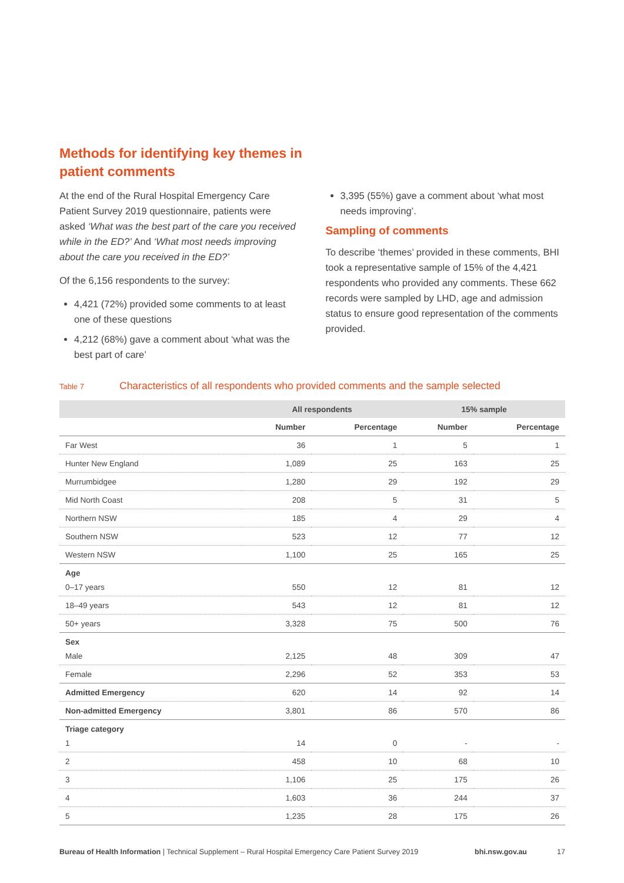Methods for identifying key themes in patient comments
At the end of the Rural Hospital Emergency Care Patient Survey 2019 questionnaire, patients were asked ‘What was the best part of the care you received while in the ED?’ And ‘What most needs improving about the care you received in the ED?’
Of the 6,156 respondents to the survey:
4,421 (72%) provided some comments to at least one of these questions
4,212 (68%) gave a comment about ‘what was the best part of care’
3,395 (55%) gave a comment about ‘what most needs improving’.
Sampling of comments
To describe ‘themes’ provided in these comments, BHI took a representative sample of 15% of the 4,421 respondents who provided any comments. These 662 records were sampled by LHD, age and admission status to ensure good representation of the comments provided.
Table 7
Characteristics of all respondents who provided comments and the sample selected
| | All respondents | | 15% sample | |
| --- | --- | --- | --- | --- |
| | Number | Percentage | Number | Percentage |
| Far West | 36 | 1 | 5 | 1 |
| Hunter New England | 1,089 | 25 | 163 | 25 |
| Murrumbidgee | 1,280 | 29 | 192 | 29 |
| Mid North Coast | 208 | 5 | 31 | 5 |
| Northern NSW | 185 | 4 | 29 | 4 |
| Southern NSW | 523 | 12 | 77 | 12 |
| Western NSW | 1,100 | 25 | 165 | 25 |
| Age | | | | |
| 0–17 years | 550 | 12 | 81 | 12 |
| 18–49 years | 543 | 12 | 81 | 12 |
| 50+ years | 3,328 | 75 | 500 | 76 |
| Sex | | | | |
| Male | 2,125 | 48 | 309 | 47 |
| Female | 2,296 | 52 | 353 | 53 |
| Admitted Emergency | 620 | 14 | 92 | 14 |
| Non-admitted Emergency | 3,801 | 86 | 570 | 86 |
| Triage category | | | | |
| 1 | 14 | 0 | - | - |
| 2 | 458 | 10 | 68 | 10 |
| 3 | 1,106 | 25 | 175 | 26 |
| 4 | 1,603 | 36 | 244 | 37 |
| 5 | 1,235 | 28 | 175 | 26 |
Bureau of Health Information | Technical Supplement – Rural Hospital Emergency Care Patient Survey 2019
bhi.nsw.gov.au 17